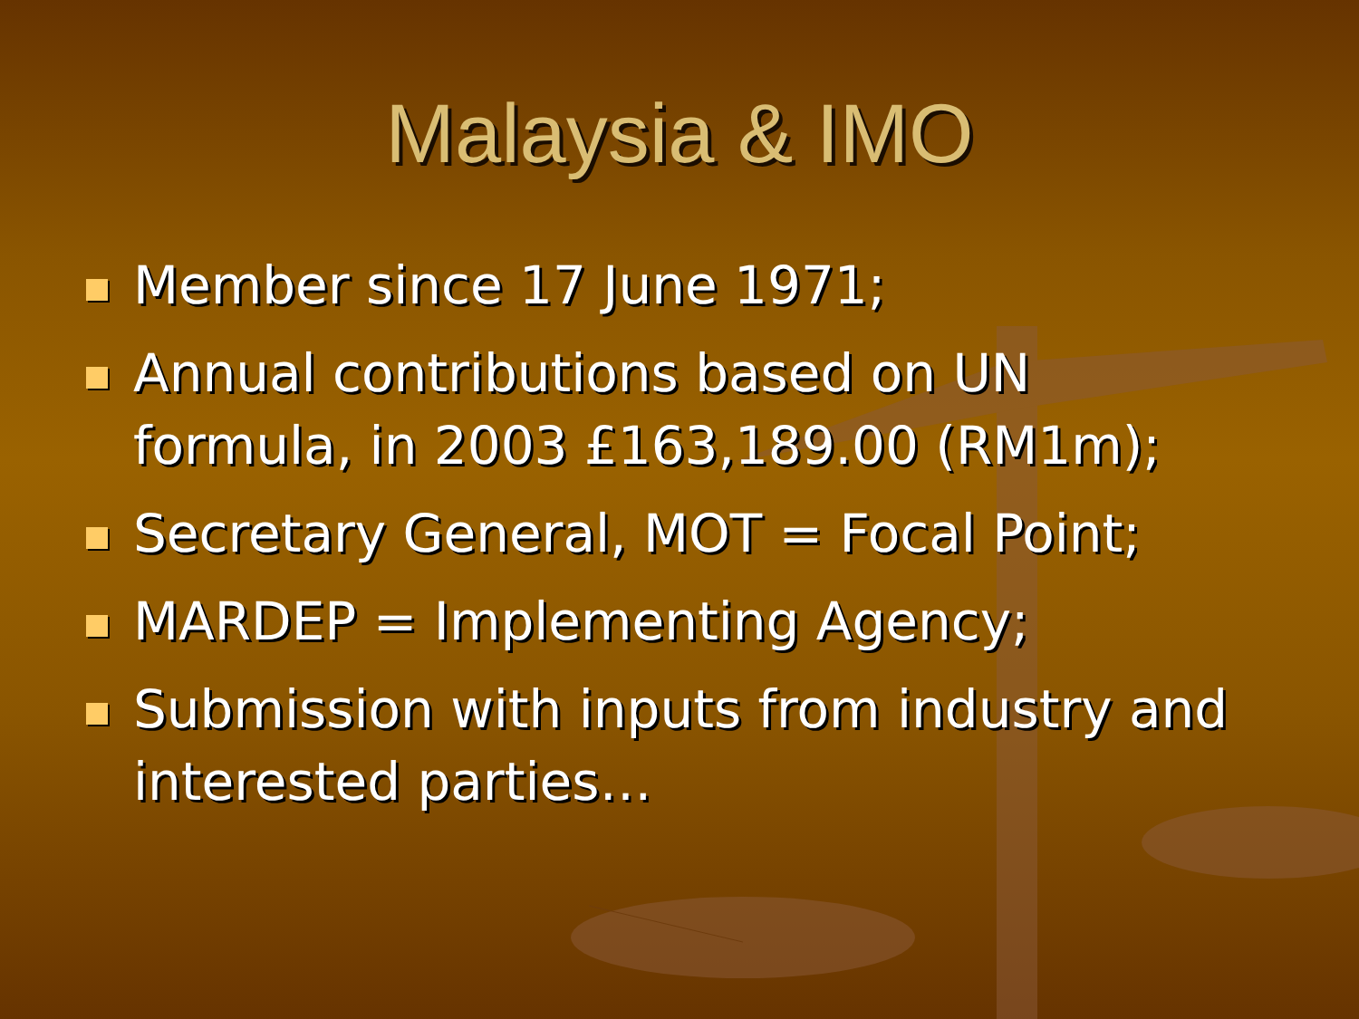Malaysia & IMO
Member since 17 June 1971;
Annual contributions based on UN formula, in 2003 £163,189.00 (RM1m);
Secretary General, MOT = Focal Point;
MARDEP = Implementing Agency;
Submission with inputs from industry and interested parties…